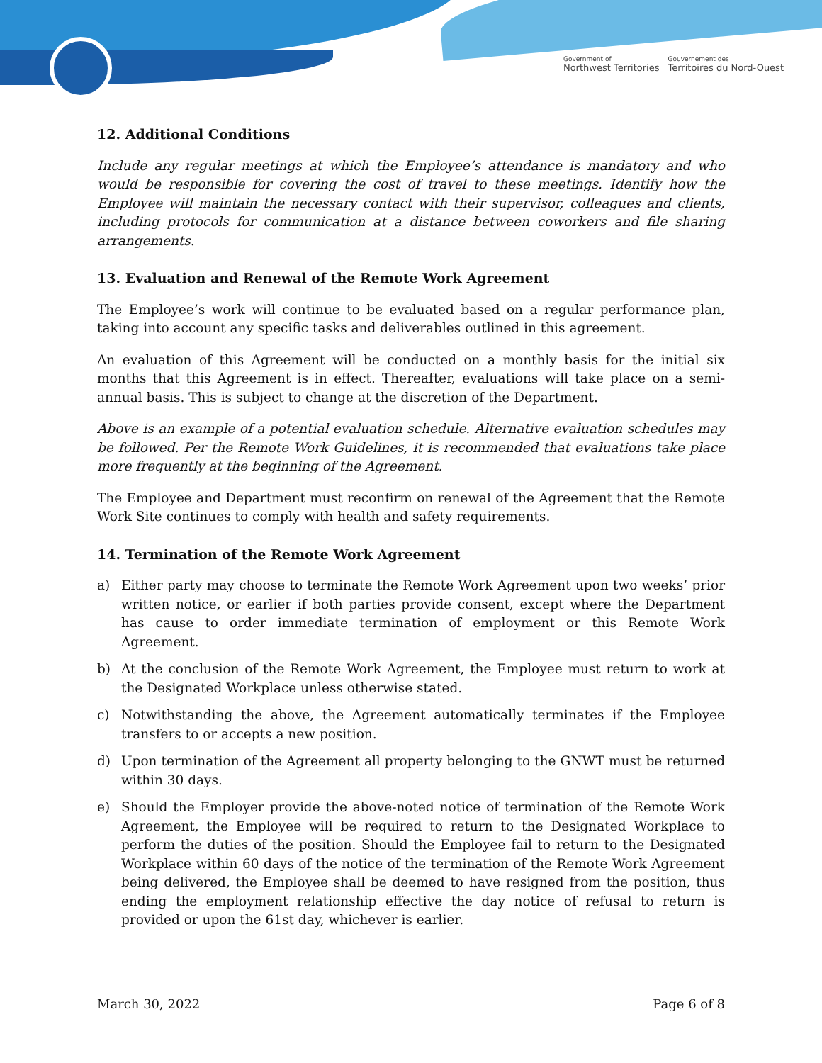Government of
Northwest Territories
Gouvernement des
Territoires du Nord-Ouest
12. Additional Conditions
Include any regular meetings at which the Employee’s attendance is mandatory and who would be responsible for covering the cost of travel to these meetings. Identify how the Employee will maintain the necessary contact with their supervisor, colleagues and clients, including protocols for communication at a distance between coworkers and file sharing arrangements.
13. Evaluation and Renewal of the Remote Work Agreement
The Employee’s work will continue to be evaluated based on a regular performance plan, taking into account any specific tasks and deliverables outlined in this agreement.
An evaluation of this Agreement will be conducted on a monthly basis for the initial six months that this Agreement is in effect. Thereafter, evaluations will take place on a semi-annual basis. This is subject to change at the discretion of the Department.
Above is an example of a potential evaluation schedule. Alternative evaluation schedules may be followed. Per the Remote Work Guidelines, it is recommended that evaluations take place more frequently at the beginning of the Agreement.
The Employee and Department must reconfirm on renewal of the Agreement that the Remote Work Site continues to comply with health and safety requirements.
14. Termination of the Remote Work Agreement
a) Either party may choose to terminate the Remote Work Agreement upon two weeks’ prior written notice, or earlier if both parties provide consent, except where the Department has cause to order immediate termination of employment or this Remote Work Agreement.
b) At the conclusion of the Remote Work Agreement, the Employee must return to work at the Designated Workplace unless otherwise stated.
c) Notwithstanding the above, the Agreement automatically terminates if the Employee transfers to or accepts a new position.
d) Upon termination of the Agreement all property belonging to the GNWT must be returned within 30 days.
e) Should the Employer provide the above-noted notice of termination of the Remote Work Agreement, the Employee will be required to return to the Designated Workplace to perform the duties of the position. Should the Employee fail to return to the Designated Workplace within 60 days of the notice of the termination of the Remote Work Agreement being delivered, the Employee shall be deemed to have resigned from the position, thus ending the employment relationship effective the day notice of refusal to return is provided or upon the 61st day, whichever is earlier.
March 30, 2022 Page 6 of 8